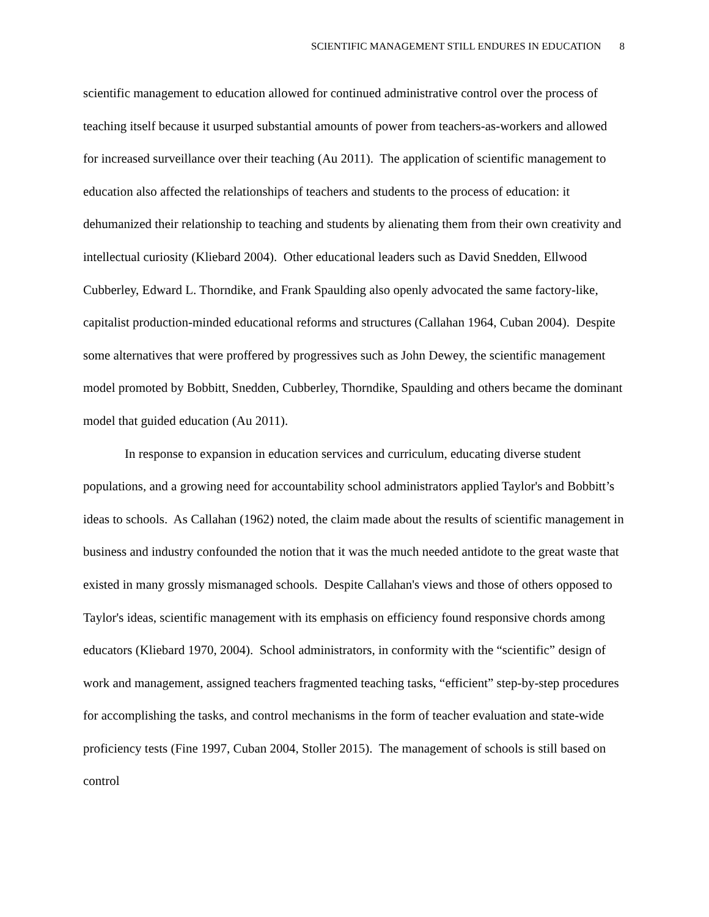SCIENTIFIC MANAGEMENT STILL ENDURES IN EDUCATION 8
scientific management to education allowed for continued administrative control over the process of teaching itself because it usurped substantial amounts of power from teachers-as-workers and allowed for increased surveillance over their teaching (Au 2011). The application of scientific management to education also affected the relationships of teachers and students to the process of education: it dehumanized their relationship to teaching and students by alienating them from their own creativity and intellectual curiosity (Kliebard 2004). Other educational leaders such as David Snedden, Ellwood Cubberley, Edward L. Thorndike, and Frank Spaulding also openly advocated the same factory-like, capitalist production-minded educational reforms and structures (Callahan 1964, Cuban 2004). Despite some alternatives that were proffered by progressives such as John Dewey, the scientific management model promoted by Bobbitt, Snedden, Cubberley, Thorndike, Spaulding and others became the dominant model that guided education (Au 2011).
In response to expansion in education services and curriculum, educating diverse student populations, and a growing need for accountability school administrators applied Taylor's and Bobbitt’s ideas to schools. As Callahan (1962) noted, the claim made about the results of scientific management in business and industry confounded the notion that it was the much needed antidote to the great waste that existed in many grossly mismanaged schools. Despite Callahan's views and those of others opposed to Taylor's ideas, scientific management with its emphasis on efficiency found responsive chords among educators (Kliebard 1970, 2004). School administrators, in conformity with the “scientific” design of work and management, assigned teachers fragmented teaching tasks, “efficient” step-by-step procedures for accomplishing the tasks, and control mechanisms in the form of teacher evaluation and state-wide proficiency tests (Fine 1997, Cuban 2004, Stoller 2015). The management of schools is still based on control